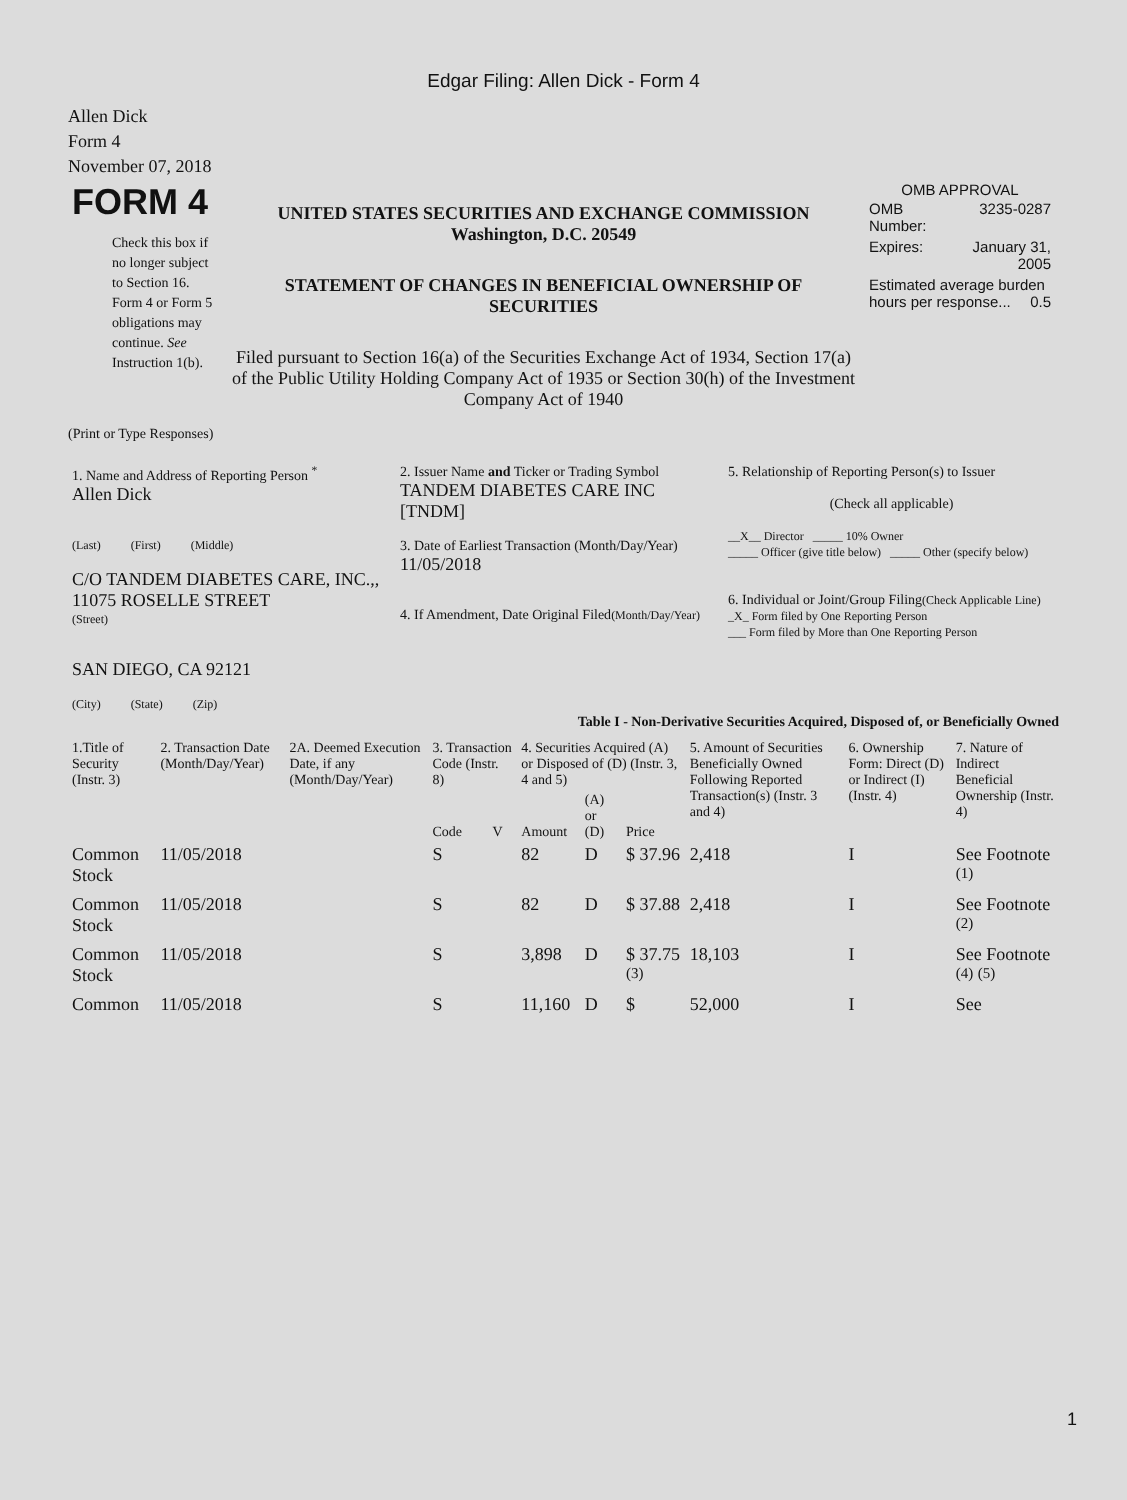Edgar Filing: Allen Dick - Form 4
Allen Dick
Form 4
November 07, 2018
| FORM 4 Check this box if no longer subject to Section 16. Form 4 or Form 5 obligations may continue. See Instruction 1(b). | UNITED STATES SECURITIES AND EXCHANGE COMMISSION Washington, D.C. 20549 STATEMENT OF CHANGES IN BENEFICIAL OWNERSHIP OF SECURITIES Filed pursuant to Section 16(a) of the Securities Exchange Act of 1934, Section 17(a) of the Public Utility Holding Company Act of 1935 or Section 30(h) of the Investment Company Act of 1940 | OMB APPROVAL / OMB Number: / 3235-0287 / / Expires: / January 31, 2005 / / Estimated average burden hours per response... 0.5 / / |
(Print or Type Responses)
| 1. Name and Address of Reporting Person <sup>*</sup> Allen Dick (Last) (First) (Middle) C/O TANDEM DIABETES CARE, INC.,, 11075 ROSELLE STREET (Street) SAN DIEGO, CA 92121 (City) (State) (Zip) | 2. Issuer Name and Ticker or Trading Symbol TANDEM DIABETES CARE INC [TNDM] 3. Date of Earliest Transaction (Month/Day/Year) 11/05/2018 4. If Amendment, Date Original Filed (Month/Day/Year) | 5. Relationship of Reporting Person(s) to Issuer (Check all applicable) __X__ Director _____ 10% Owner _____ Officer (give title below) _____ Other (specify below) 6. Individual or Joint/Group Filing (Check Applicable Line) _X_ Form filed by One Reporting Person ___ Form filed by More than One Reporting Person |
Table I - Non-Derivative Securities Acquired, Disposed of, or Beneficially Owned
| 1.Title of Security (Instr. 3) | 2. Transaction Date (Month/Day/Year) | 2A. Deemed Execution Date, if any (Month/Day/Year) | 3. Transaction Code (Instr. 8) | | 4. Securities Acquired (A) or Disposed of (D) (Instr. 3, 4 and 5) | | | 5. Amount of Securities Beneficially Owned Following Reported Transaction(s) (Instr. 3 and 4) | 6. Ownership Form: Direct (D) or Indirect (I) (Instr. 4) | 7. Nature of Indirect Beneficial Ownership (Instr. 4) |
| --- | --- | --- | --- | --- | --- | --- | --- | --- | --- | --- |
| | | | Code | V | Amount | (A) or (D) | Price | | | |
| Common Stock | 11/05/2018 | | S | | 82 | D | $ 37.96 | 2,418 | I | See Footnote <sup>(1)</sup> |
| Common Stock | 11/05/2018 | | S | | 82 | D | $ 37.88 | 2,418 | I | See Footnote <sup>(2)</sup> |
| Common Stock | 11/05/2018 | | S | | 3,898 | D | $ 37.75 <sup>(3)</sup> | 18,103 | I | See Footnote <sup>(4)</sup> <sup>(5)</sup> |
| Common | 11/05/2018 | | S | | 11,160 | D | $ | 52,000 | I | See |
1